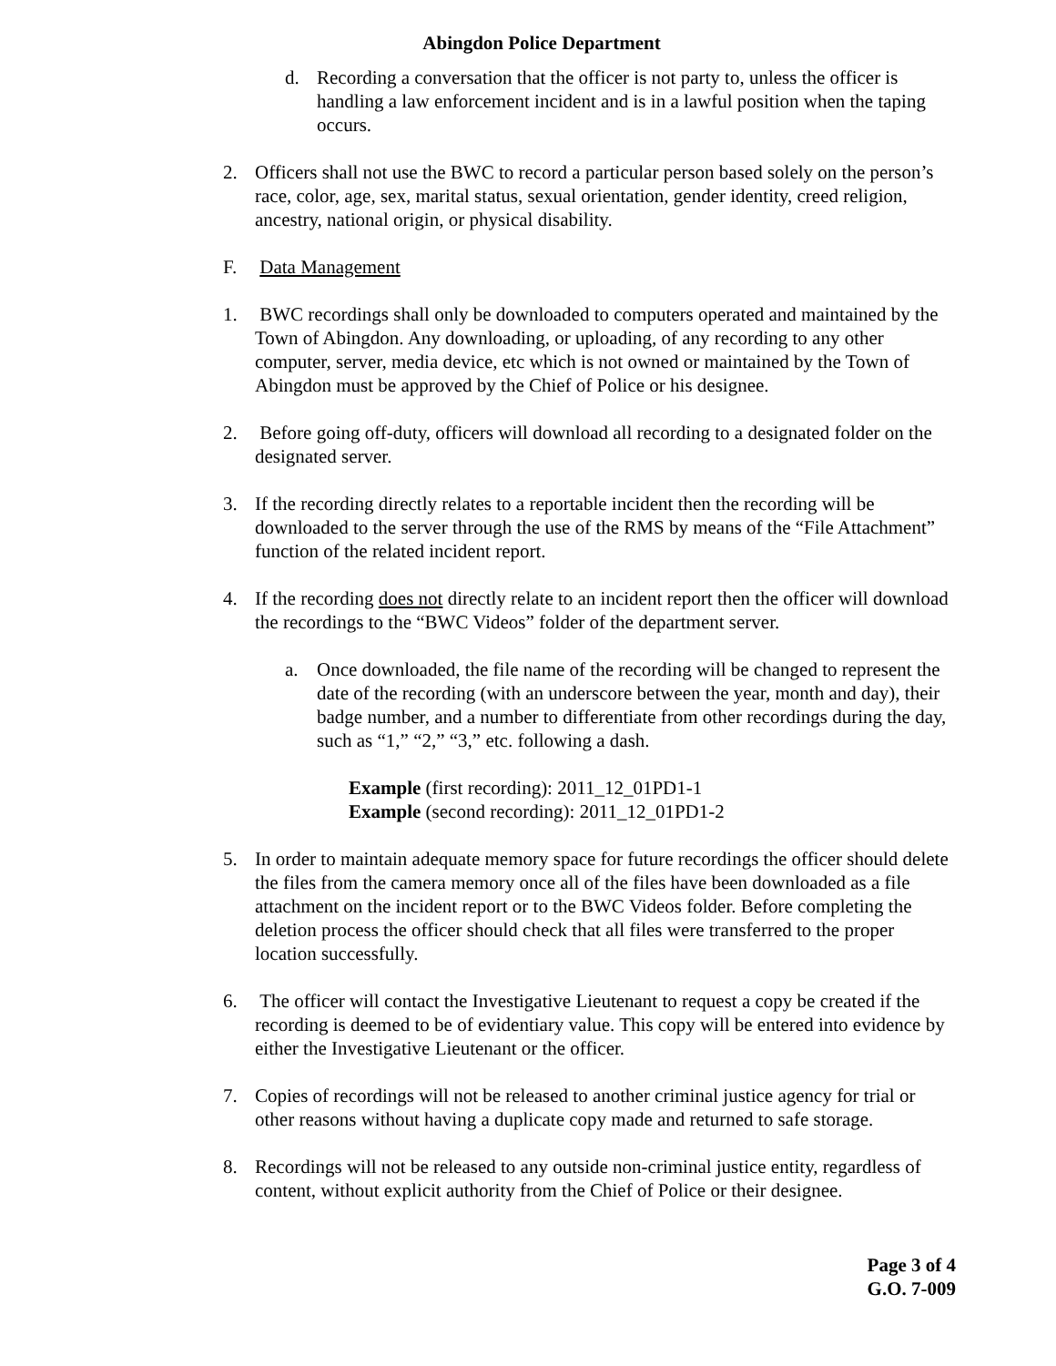Abingdon Police Department
d. Recording a conversation that the officer is not party to, unless the officer is handling a law enforcement incident and is in a lawful position when the taping occurs.
2. Officers shall not use the BWC to record a particular person based solely on the person’s race, color, age, sex, marital status, sexual orientation, gender identity, creed religion, ancestry, national origin, or physical disability.
F. Data Management
1. BWC recordings shall only be downloaded to computers operated and maintained by the Town of Abingdon. Any downloading, or uploading, of any recording to any other computer, server, media device, etc which is not owned or maintained by the Town of Abingdon must be approved by the Chief of Police or his designee.
2. Before going off-duty, officers will download all recording to a designated folder on the designated server.
3. If the recording directly relates to a reportable incident then the recording will be downloaded to the server through the use of the RMS by means of the “File Attachment” function of the related incident report.
4. If the recording does not directly relate to an incident report then the officer will download the recordings to the “BWC Videos” folder of the department server.
a. Once downloaded, the file name of the recording will be changed to represent the date of the recording (with an underscore between the year, month and day), their badge number, and a number to differentiate from other recordings during the day, such as “1,” “2,” “3,” etc. following a dash.
Example (first recording): 2011_12_01PD1-1
Example (second recording): 2011_12_01PD1-2
5. In order to maintain adequate memory space for future recordings the officer should delete the files from the camera memory once all of the files have been downloaded as a file attachment on the incident report or to the BWC Videos folder. Before completing the deletion process the officer should check that all files were transferred to the proper location successfully.
6. The officer will contact the Investigative Lieutenant to request a copy be created if the recording is deemed to be of evidentiary value. This copy will be entered into evidence by either the Investigative Lieutenant or the officer.
7. Copies of recordings will not be released to another criminal justice agency for trial or other reasons without having a duplicate copy made and returned to safe storage.
8. Recordings will not be released to any outside non-criminal justice entity, regardless of content, without explicit authority from the Chief of Police or their designee.
Page 3 of 4
G.O. 7-009